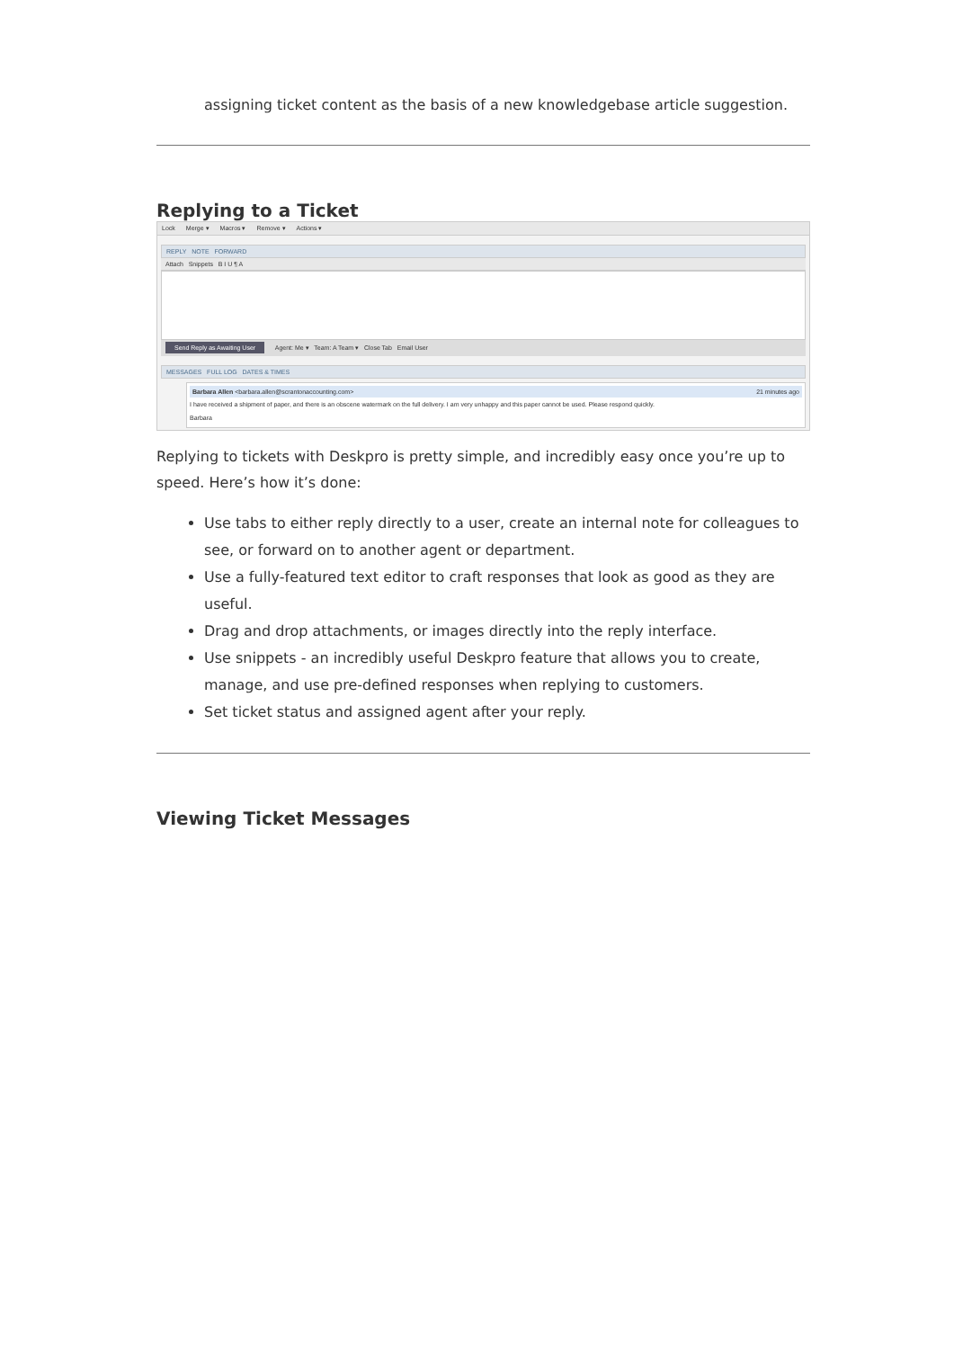assigning ticket content as the basis of a new knowledgebase article suggestion.
Replying to a Ticket
Lock Merge ▾ Macros ▾ Remove ▾ Actions ▾
REPLY NOTE FORWARD
Attach Snippets B I U ¶ A
Send Reply as Awaiting User Agent: Me ▾ Team: A Team ▾ Close Tab Email User
MESSAGES FULL LOG DATES & TIMES
Barbara Allen <barbara.allen@scrantonaccounting.com> 21 minutes ago
I have received a shipment of paper, and there is an obscene watermark on the full delivery. I am very unhappy and this paper cannot be used. Please respond quickly.
Barbara
Replying to tickets with Deskpro is pretty simple, and incredibly easy once you’re up to speed. Here’s how it’s done:
Use tabs to either reply directly to a user, create an internal note for colleagues to see, or forward on to another agent or department.
Use a fully-featured text editor to craft responses that look as good as they are useful.
Drag and drop attachments, or images directly into the reply interface.
Use snippets - an incredibly useful Deskpro feature that allows you to create, manage, and use pre-defined responses when replying to customers.
Set ticket status and assigned agent after your reply.
Viewing Ticket Messages